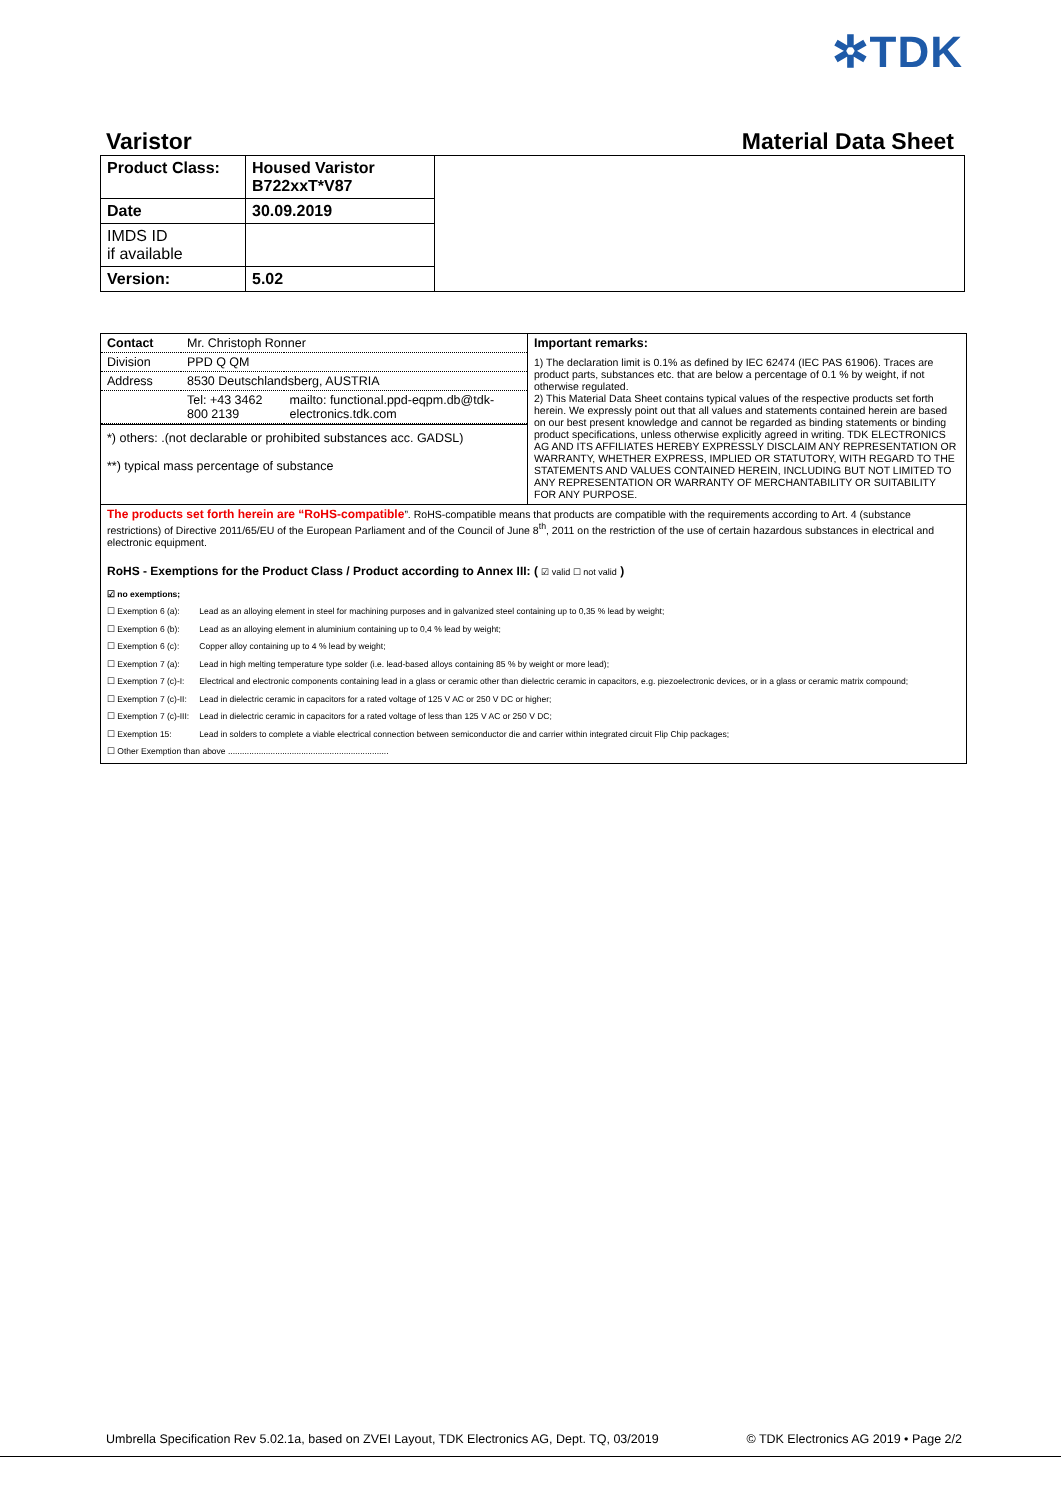✲TDK
Varistor Material Data Sheet
| Product Class: | Housed Varistor B722xxT*V87 | |
| Date | 30.09.2019 | |
| IMDS ID if available | | |
| Version: | 5.02 | |
| Contact | Mr. Christoph Ronner | |
| Division | PPD Q QM | |
| Address | 8530 Deutschlandsberg, AUSTRIA | |
| | Tel: +43 3462 800 2139 | mailto: functional.ppd-eqpm.db@tdk-electronics.tdk.com |
*) others: .(not declarable or prohibited substances acc. GADSL)
**) typical mass percentage of substance
Important remarks:
1) The declaration limit is 0.1% as defined by IEC 62474 (IEC PAS 61906). Traces are product parts, substances etc. that are below a percentage of 0.1 % by weight, if not otherwise regulated.
2) This Material Data Sheet contains typical values of the respective products set forth herein. We expressly point out that all values and statements contained herein are based on our best present knowledge and cannot be regarded as binding statements or binding product specifications, unless otherwise explicitly agreed in writing. TDK ELECTRONICS AG AND ITS AFFILIATES HEREBY EXPRESSLY DISCLAIM ANY REPRESENTATION OR WARRANTY, WHETHER EXPRESS, IMPLIED OR STATUTORY, WITH REGARD TO THE STATEMENTS AND VALUES CONTAINED HEREIN, INCLUDING BUT NOT LIMITED TO ANY REPRESENTATION OR WARRANTY OF MERCHANTABILITY OR SUITABILITY FOR ANY PURPOSE.
The products set forth herein are “RoHS-compatible”. RoHS-compatible means that products are compatible with the requirements according to Art. 4 (substance restrictions) of Directive 2011/65/EU of the European Parliament and of the Council of June 8<sup>th</sup>, 2011 on the restriction of the use of certain hazardous substances in electrical and electronic equipment.
RoHS - Exemptions for the Product Class / Product according to Annex III: ( ☑ valid ☐ not valid )
☑ no exemptions;
☐ Exemption 6 (a): Lead as an alloying element in steel for machining purposes and in galvanized steel containing up to 0,35 % lead by weight;
☐ Exemption 6 (b): Lead as an alloying element in aluminium containing up to 0,4 % lead by weight;
☐ Exemption 6 (c): Copper alloy containing up to 4 % lead by weight;
☐ Exemption 7 (a): Lead in high melting temperature type solder (i.e. lead-based alloys containing 85 % by weight or more lead);
☐ Exemption 7 (c)-I: Electrical and electronic components containing lead in a glass or ceramic other than dielectric ceramic in capacitors, e.g. piezoelectronic devices, or in a glass or ceramic matrix compound;
☐ Exemption 7 (c)-II: Lead in dielectric ceramic in capacitors for a rated voltage of 125 V AC or 250 V DC or higher;
☐ Exemption 7 (c)-III: Lead in dielectric ceramic in capacitors for a rated voltage of less than 125 V AC or 250 V DC;
☐ Exemption 15: Lead in solders to complete a viable electrical connection between semiconductor die and carrier within integrated circuit Flip Chip packages;
☐ Other Exemption than above ....................................................................
Umbrella Specification Rev 5.02.1a, based on ZVEI Layout, TDK Electronics AG, Dept. TQ, 03/2019
© TDK Electronics AG 2019 • Page 2/2